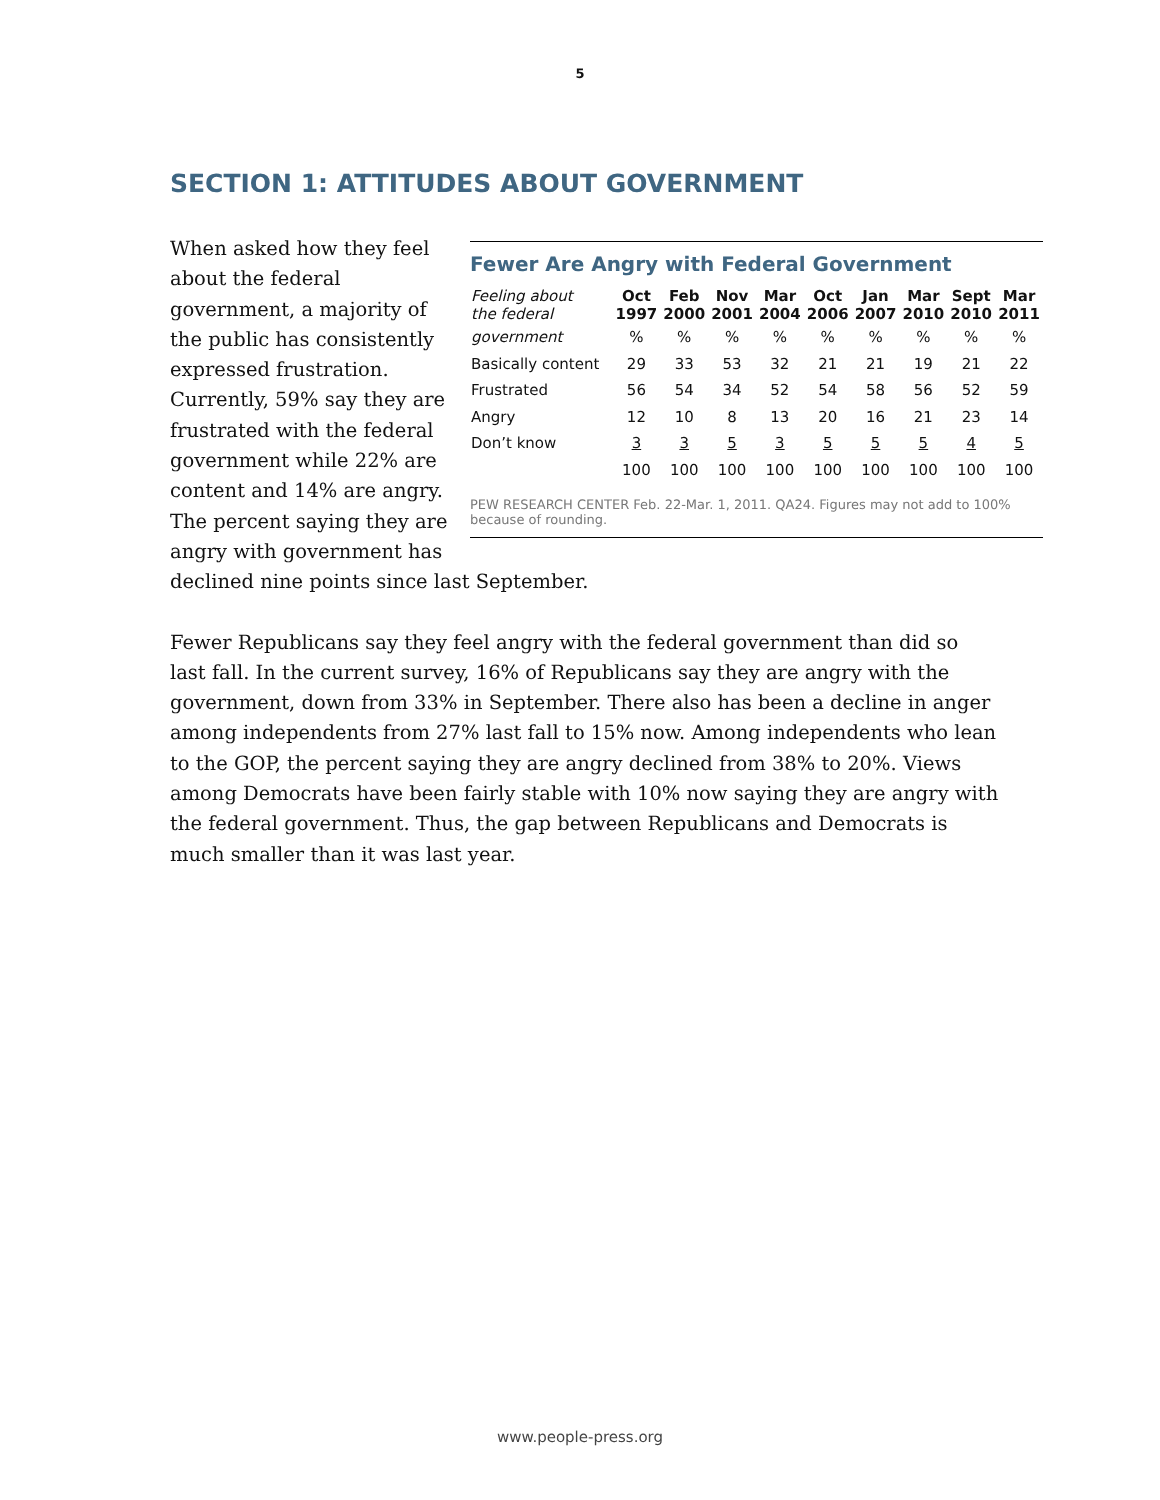5
SECTION 1: ATTITUDES ABOUT GOVERNMENT
Fewer Are Angry with Federal Government
| Feeling about the federal | Oct 1997 | Feb 2000 | Nov 2001 | Mar 2004 | Oct 2006 | Jan 2007 | Mar 2010 | Sept 2010 | Mar 2011 |
| --- | --- | --- | --- | --- | --- | --- | --- | --- | --- |
| government | % | % | % | % | % | % | % | % | % |
| Basically content | 29 | 33 | 53 | 32 | 21 | 21 | 19 | 21 | 22 |
| Frustrated | 56 | 54 | 34 | 52 | 54 | 58 | 56 | 52 | 59 |
| Angry | 12 | 10 | 8 | 13 | 20 | 16 | 21 | 23 | 14 |
| Don’t know | 3 | 3 | 5 | 3 | 5 | 5 | 5 | 4 | 5 |
| | 100 | 100 | 100 | 100 | 100 | 100 | 100 | 100 | 100 |
PEW RESEARCH CENTER Feb. 22-Mar. 1, 2011. QA24. Figures may not add to 100% because of rounding.
When asked how they feel about the federal government, a majority of the public has consistently expressed frustration. Currently, 59% say they are frustrated with the federal government while 22% are content and 14% are angry. The percent saying they are angry with government has declined nine points since last September.
Fewer Republicans say they feel angry with the federal government than did so last fall. In the current survey, 16% of Republicans say they are angry with the government, down from 33% in September. There also has been a decline in anger among independents from 27% last fall to 15% now. Among independents who lean to the GOP, the percent saying they are angry declined from 38% to 20%. Views among Democrats have been fairly stable with 10% now saying they are angry with the federal government. Thus, the gap between Republicans and Democrats is much smaller than it was last year.
www.people-press.org